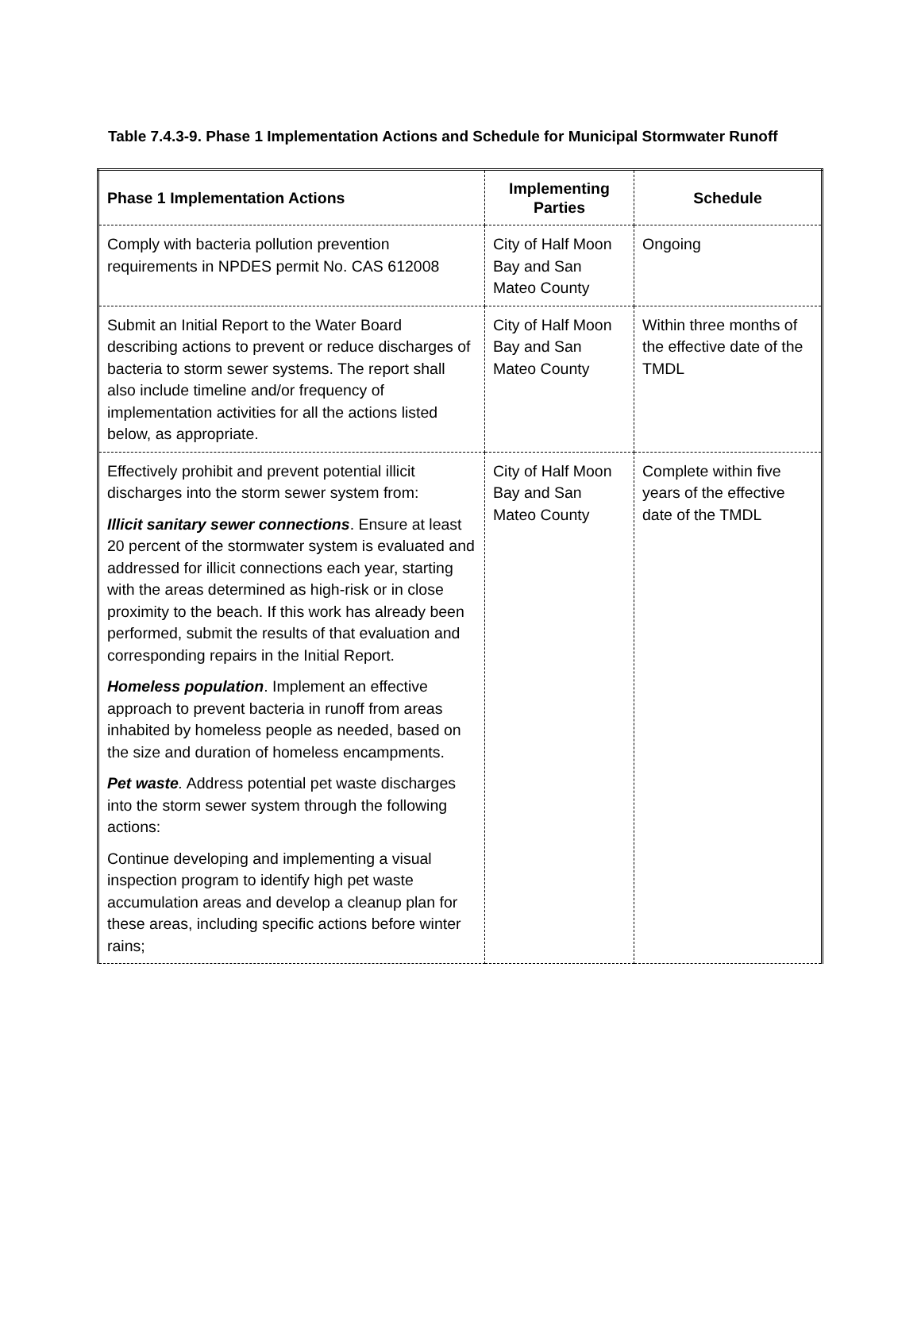Table 7.4.3-9. Phase 1 Implementation Actions and Schedule for Municipal Stormwater Runoff
| Phase 1 Implementation Actions | Implementing Parties | Schedule |
| --- | --- | --- |
| Comply with bacteria pollution prevention requirements in NPDES permit No. CAS 612008 | City of Half Moon Bay and San Mateo County | Ongoing |
| Submit an Initial Report to the Water Board describing actions to prevent or reduce discharges of bacteria to storm sewer systems. The report shall also include timeline and/or frequency of implementation activities for all the actions listed below, as appropriate. | City of Half Moon Bay and San Mateo County | Within three months of the effective date of the TMDL |
| Effectively prohibit and prevent potential illicit discharges into the storm sewer system from: Illicit sanitary sewer connections . Ensure at least 20 percent of the stormwater system is evaluated and addressed for illicit connections each year, starting with the areas determined as high-risk or in close proximity to the beach. If this work has already been performed, submit the results of that evaluation and corresponding repairs in the Initial Report. Homeless population . Implement an effective approach to prevent bacteria in runoff from areas inhabited by homeless people as needed, based on the size and duration of homeless encampments. Pet waste . Address potential pet waste discharges into the storm sewer system through the following actions: Continue developing and implementing a visual inspection program to identify high pet waste accumulation areas and develop a cleanup plan for these areas, including specific actions before winter rains; | City of Half Moon Bay and San Mateo County | Complete within five years of the effective date of the TMDL |